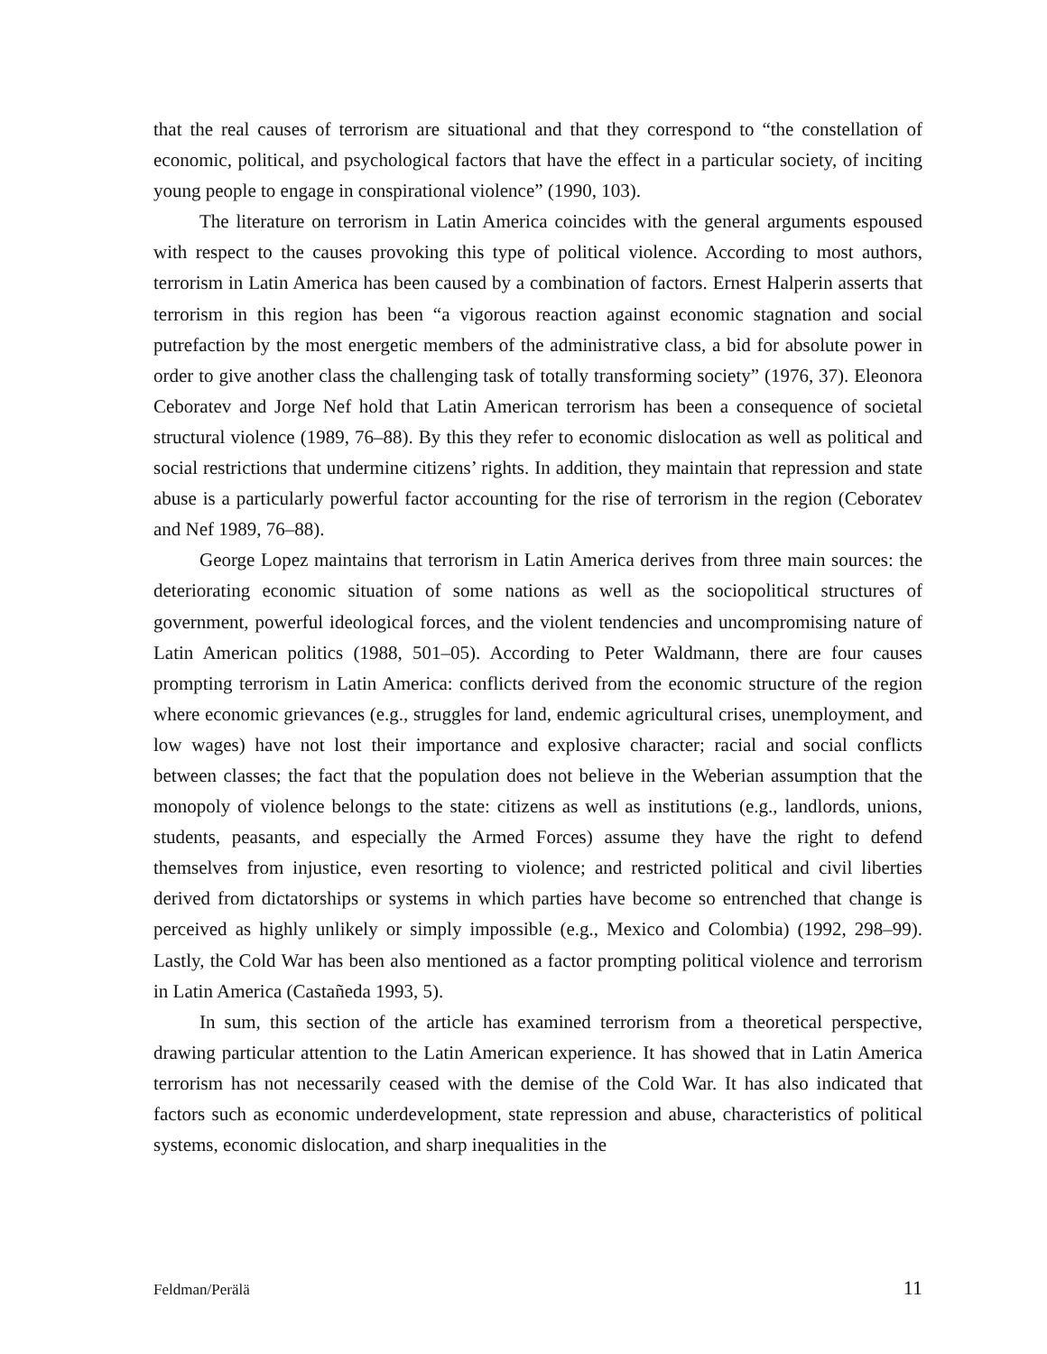that the real causes of terrorism are situational and that they correspond to “the constellation of economic, political, and psychological factors that have the effect in a particular society, of inciting young people to engage in conspirational violence” (1990, 103).
The literature on terrorism in Latin America coincides with the general arguments espoused with respect to the causes provoking this type of political violence. According to most authors, terrorism in Latin America has been caused by a combination of factors. Ernest Halperin asserts that terrorism in this region has been “a vigorous reaction against economic stagnation and social putrefaction by the most energetic members of the administrative class, a bid for absolute power in order to give another class the challenging task of totally transforming society” (1976, 37). Eleonora Ceboratev and Jorge Nef hold that Latin American terrorism has been a consequence of societal structural violence (1989, 76–88). By this they refer to economic dislocation as well as political and social restrictions that undermine citizens’ rights. In addition, they maintain that repression and state abuse is a particularly powerful factor accounting for the rise of terrorism in the region (Ceboratev and Nef 1989, 76–88).
George Lopez maintains that terrorism in Latin America derives from three main sources: the deteriorating economic situation of some nations as well as the sociopolitical structures of government, powerful ideological forces, and the violent tendencies and uncompromising nature of Latin American politics (1988, 501–05). According to Peter Waldmann, there are four causes prompting terrorism in Latin America: conflicts derived from the economic structure of the region where economic grievances (e.g., struggles for land, endemic agricultural crises, unemployment, and low wages) have not lost their importance and explosive character; racial and social conflicts between classes; the fact that the population does not believe in the Weberian assumption that the monopoly of violence belongs to the state: citizens as well as institutions (e.g., landlords, unions, students, peasants, and especially the Armed Forces) assume they have the right to defend themselves from injustice, even resorting to violence; and restricted political and civil liberties derived from dictatorships or systems in which parties have become so entrenched that change is perceived as highly unlikely or simply impossible (e.g., Mexico and Colombia) (1992, 298–99). Lastly, the Cold War has been also mentioned as a factor prompting political violence and terrorism in Latin America (Castañeda 1993, 5).
In sum, this section of the article has examined terrorism from a theoretical perspective, drawing particular attention to the Latin American experience. It has showed that in Latin America terrorism has not necessarily ceased with the demise of the Cold War. It has also indicated that factors such as economic underdevelopment, state repression and abuse, characteristics of political systems, economic dislocation, and sharp inequalities in the
Feldman/Perälä 11